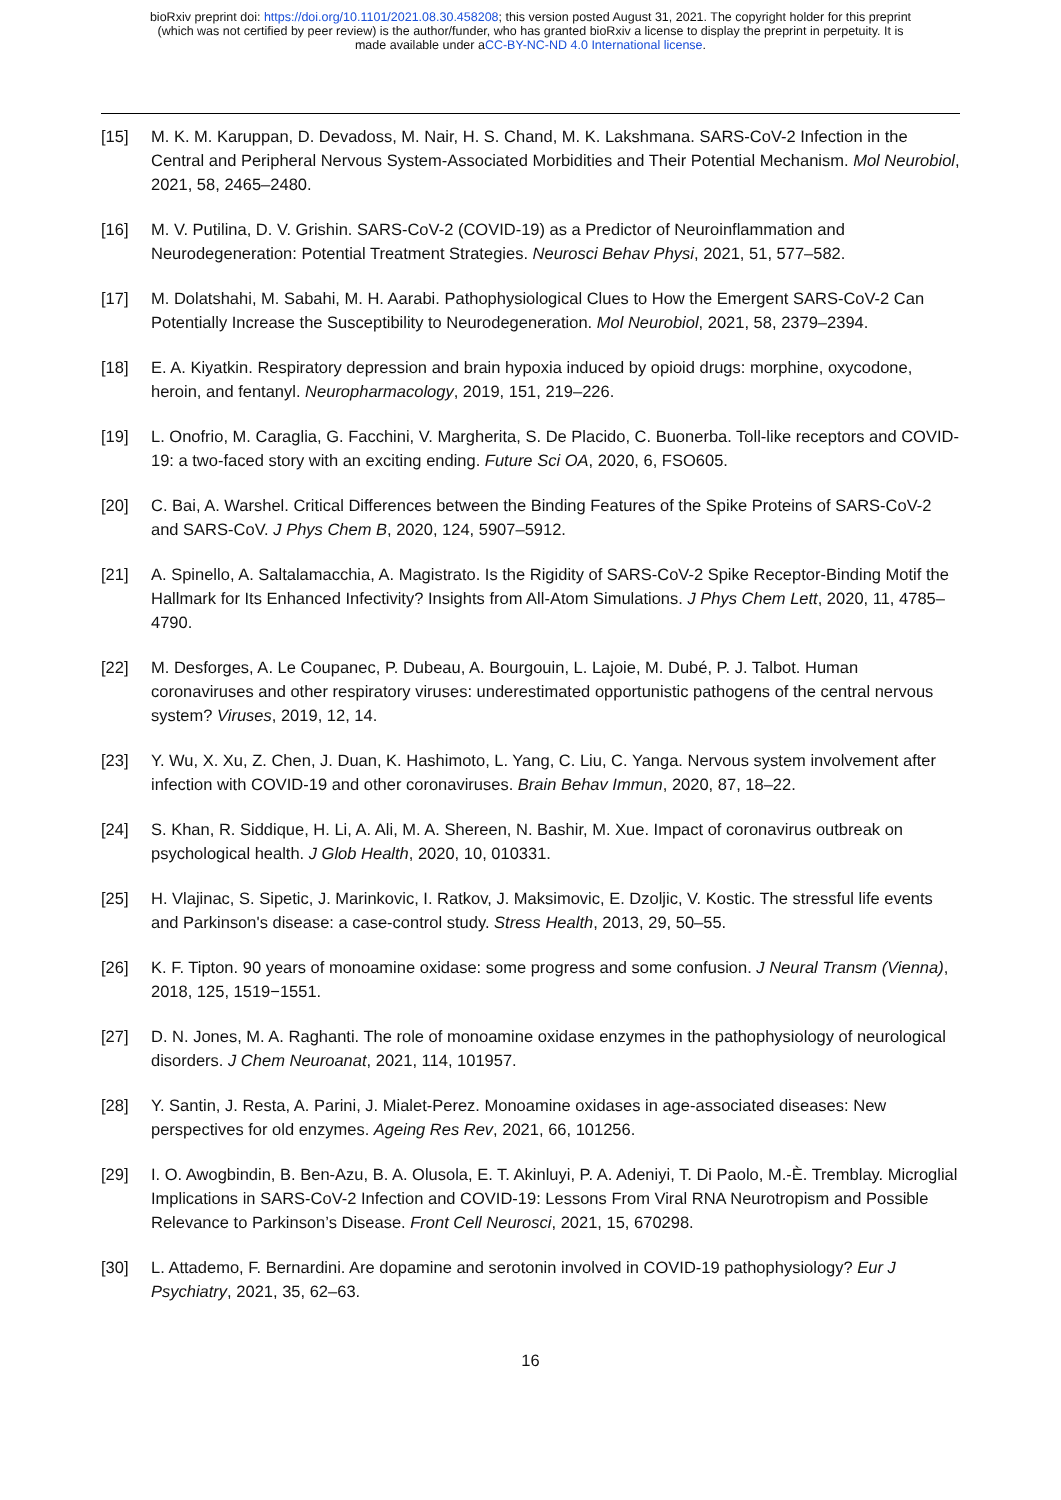bioRxiv preprint doi: https://doi.org/10.1101/2021.08.30.458208; this version posted August 31, 2021. The copyright holder for this preprint
(which was not certified by peer review) is the author/funder, who has granted bioRxiv a license to display the preprint in perpetuity. It is
made available under aCC-BY-NC-ND 4.0 International license.
[15] M. K. M. Karuppan, D. Devadoss, M. Nair, H. S. Chand, M. K. Lakshmana. SARS-CoV-2 Infection in the Central and Peripheral Nervous System-Associated Morbidities and Their Potential Mechanism. Mol Neurobiol, 2021, 58, 2465–2480.
[16] M. V. Putilina, D. V. Grishin. SARS-CoV-2 (COVID-19) as a Predictor of Neuroinflammation and Neurodegeneration: Potential Treatment Strategies. Neurosci Behav Physi, 2021, 51, 577–582.
[17] M. Dolatshahi, M. Sabahi, M. H. Aarabi. Pathophysiological Clues to How the Emergent SARS-CoV-2 Can Potentially Increase the Susceptibility to Neurodegeneration. Mol Neurobiol, 2021, 58, 2379–2394.
[18] E. A. Kiyatkin. Respiratory depression and brain hypoxia induced by opioid drugs: morphine, oxycodone, heroin, and fentanyl. Neuropharmacology, 2019, 151, 219–226.
[19] L. Onofrio, M. Caraglia, G. Facchini, V. Margherita, S. De Placido, C. Buonerba. Toll-like receptors and COVID-19: a two-faced story with an exciting ending. Future Sci OA, 2020, 6, FSO605.
[20] C. Bai, A. Warshel. Critical Differences between the Binding Features of the Spike Proteins of SARS-CoV-2 and SARS-CoV. J Phys Chem B, 2020, 124, 5907–5912.
[21] A. Spinello, A. Saltalamacchia, A. Magistrato. Is the Rigidity of SARS-CoV-2 Spike Receptor-Binding Motif the Hallmark for Its Enhanced Infectivity? Insights from All-Atom Simulations. J Phys Chem Lett, 2020, 11, 4785–4790.
[22] M. Desforges, A. Le Coupanec, P. Dubeau, A. Bourgouin, L. Lajoie, M. Dubé, P. J. Talbot. Human coronaviruses and other respiratory viruses: underestimated opportunistic pathogens of the central nervous system? Viruses, 2019, 12, 14.
[23] Y. Wu, X. Xu, Z. Chen, J. Duan, K. Hashimoto, L. Yang, C. Liu, C. Yanga. Nervous system involvement after infection with COVID-19 and other coronaviruses. Brain Behav Immun, 2020, 87, 18–22.
[24] S. Khan, R. Siddique, H. Li, A. Ali, M. A. Shereen, N. Bashir, M. Xue. Impact of coronavirus outbreak on psychological health. J Glob Health, 2020, 10, 010331.
[25] H. Vlajinac, S. Sipetic, J. Marinkovic, I. Ratkov, J. Maksimovic, E. Dzoljic, V. Kostic. The stressful life events and Parkinson's disease: a case-control study. Stress Health, 2013, 29, 50–55.
[26] K. F. Tipton. 90 years of monoamine oxidase: some progress and some confusion. J Neural Transm (Vienna), 2018, 125, 1519−1551.
[27] D. N. Jones, M. A. Raghanti. The role of monoamine oxidase enzymes in the pathophysiology of neurological disorders. J Chem Neuroanat, 2021, 114, 101957.
[28] Y. Santin, J. Resta, A. Parini, J. Mialet-Perez. Monoamine oxidases in age-associated diseases: New perspectives for old enzymes. Ageing Res Rev, 2021, 66, 101256.
[29] I. O. Awogbindin, B. Ben-Azu, B. A. Olusola, E. T. Akinluyi, P. A. Adeniyi, T. Di Paolo, M.-È. Tremblay. Microglial Implications in SARS-CoV-2 Infection and COVID-19: Lessons From Viral RNA Neurotropism and Possible Relevance to Parkinson’s Disease. Front Cell Neurosci, 2021, 15, 670298.
[30] L. Attademo, F. Bernardini. Are dopamine and serotonin involved in COVID-19 pathophysiology? Eur J Psychiatry, 2021, 35, 62–63.
16